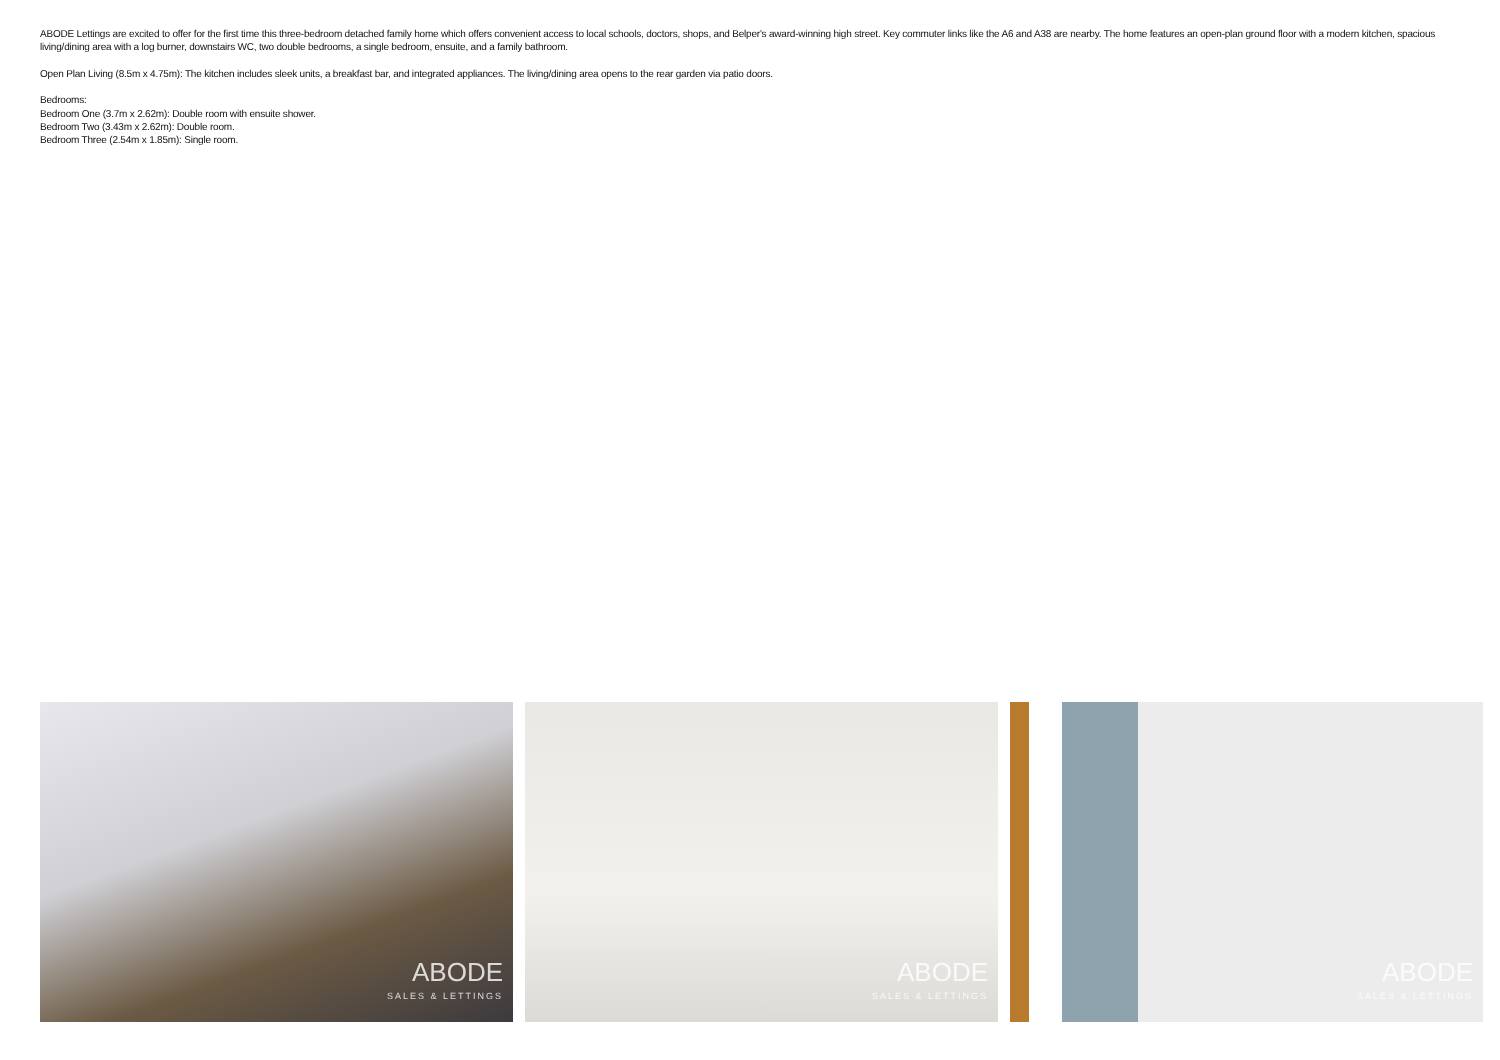ABODE Lettings are excited to offer for the first time this three-bedroom detached family home which offers convenient access to local schools, doctors, shops, and Belper's award-winning high street. Key commuter links like the A6 and A38 are nearby. The home features an open-plan ground floor with a modern kitchen, spacious living/dining area with a log burner, downstairs WC, two double bedrooms, a single bedroom, ensuite, and a family bathroom.
Open Plan Living (8.5m x 4.75m): The kitchen includes sleek units, a breakfast bar, and integrated appliances. The living/dining area opens to the rear garden via patio doors.
Bedrooms:
Bedroom One (3.7m x 2.62m): Double room with ensuite shower.
Bedroom Two (3.43m x 2.62m): Double room.
Bedroom Three (2.54m x 1.85m): Single room.
ABODE
SALES & LETTINGS
ABODE
SALES & LETTINGS
ABODE
SALES & LETTINGS